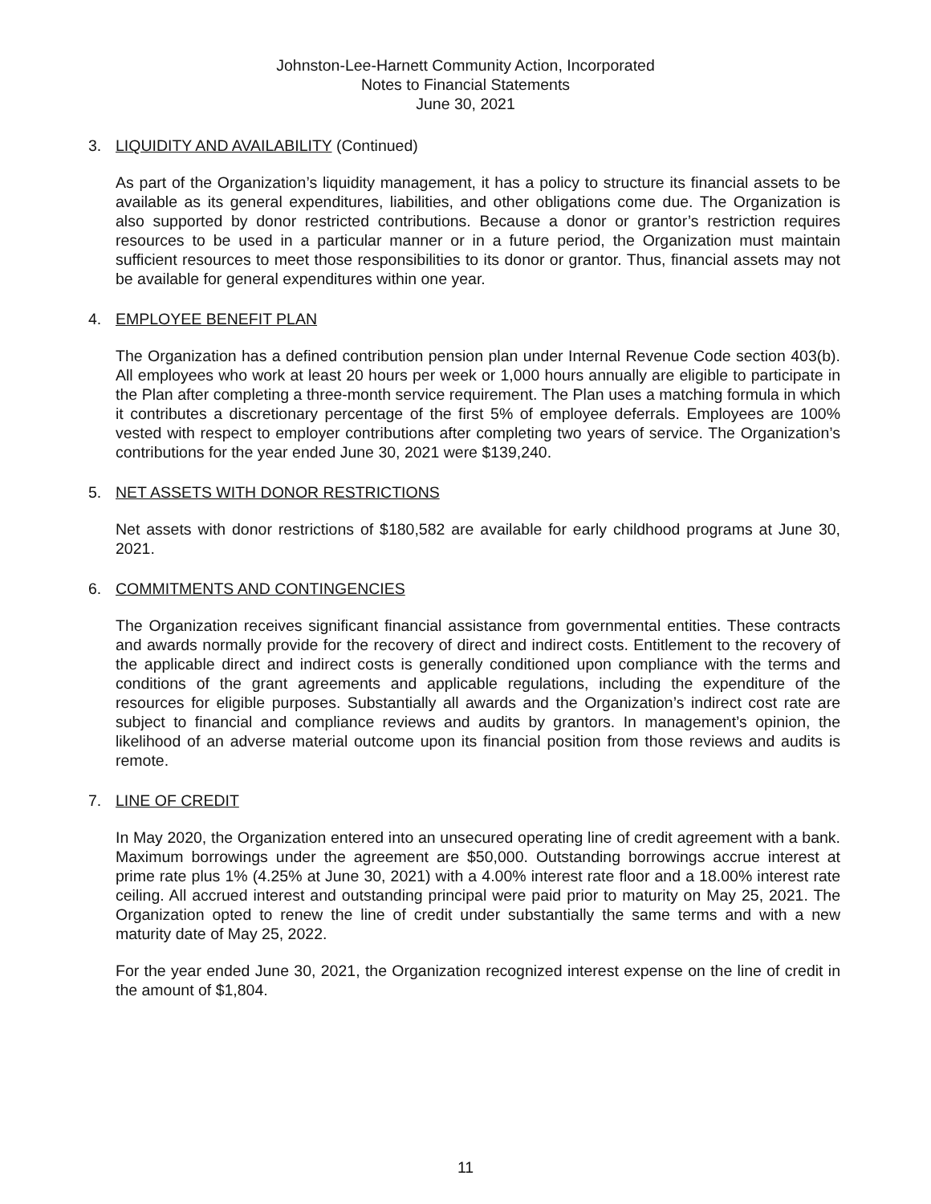Johnston-Lee-Harnett Community Action, Incorporated
Notes to Financial Statements
June 30, 2021
3. LIQUIDITY AND AVAILABILITY (Continued)
As part of the Organization’s liquidity management, it has a policy to structure its financial assets to be available as its general expenditures, liabilities, and other obligations come due. The Organization is also supported by donor restricted contributions. Because a donor or grantor’s restriction requires resources to be used in a particular manner or in a future period, the Organization must maintain sufficient resources to meet those responsibilities to its donor or grantor. Thus, financial assets may not be available for general expenditures within one year.
4. EMPLOYEE BENEFIT PLAN
The Organization has a defined contribution pension plan under Internal Revenue Code section 403(b). All employees who work at least 20 hours per week or 1,000 hours annually are eligible to participate in the Plan after completing a three-month service requirement. The Plan uses a matching formula in which it contributes a discretionary percentage of the first 5% of employee deferrals. Employees are 100% vested with respect to employer contributions after completing two years of service. The Organization’s contributions for the year ended June 30, 2021 were $139,240.
5. NET ASSETS WITH DONOR RESTRICTIONS
Net assets with donor restrictions of $180,582 are available for early childhood programs at June 30, 2021.
6. COMMITMENTS AND CONTINGENCIES
The Organization receives significant financial assistance from governmental entities. These contracts and awards normally provide for the recovery of direct and indirect costs. Entitlement to the recovery of the applicable direct and indirect costs is generally conditioned upon compliance with the terms and conditions of the grant agreements and applicable regulations, including the expenditure of the resources for eligible purposes. Substantially all awards and the Organization’s indirect cost rate are subject to financial and compliance reviews and audits by grantors. In management’s opinion, the likelihood of an adverse material outcome upon its financial position from those reviews and audits is remote.
7. LINE OF CREDIT
In May 2020, the Organization entered into an unsecured operating line of credit agreement with a bank. Maximum borrowings under the agreement are $50,000. Outstanding borrowings accrue interest at prime rate plus 1% (4.25% at June 30, 2021) with a 4.00% interest rate floor and a 18.00% interest rate ceiling. All accrued interest and outstanding principal were paid prior to maturity on May 25, 2021. The Organization opted to renew the line of credit under substantially the same terms and with a new maturity date of May 25, 2022.
For the year ended June 30, 2021, the Organization recognized interest expense on the line of credit in the amount of $1,804.
11